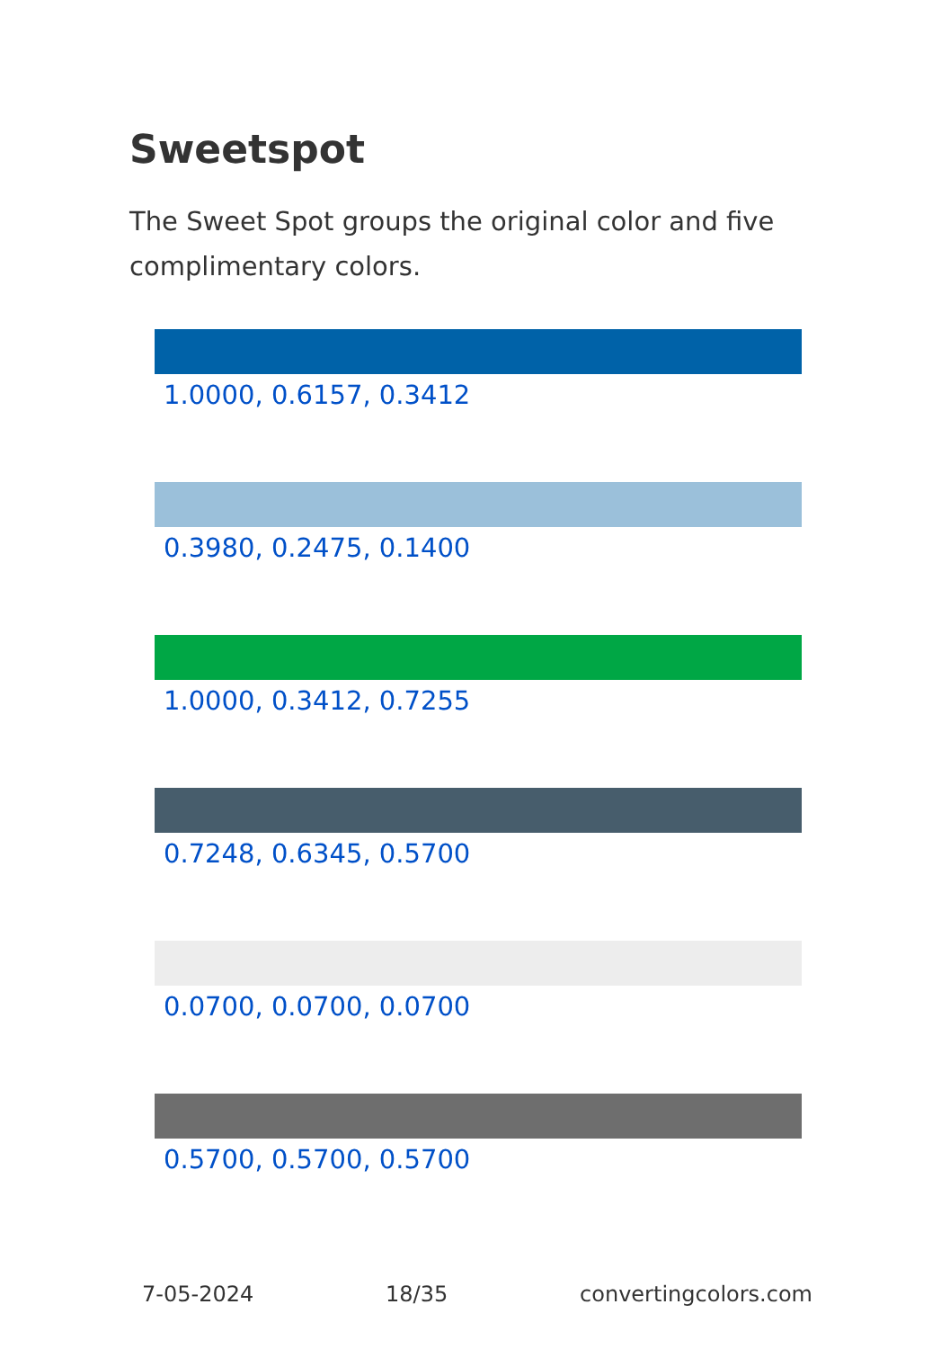Sweetspot
The Sweet Spot groups the original color and five complimentary colors.
1.0000, 0.6157, 0.3412
0.3980, 0.2475, 0.1400
1.0000, 0.3412, 0.7255
0.7248, 0.6345, 0.5700
0.0700, 0.0700, 0.0700
0.5700, 0.5700, 0.5700
7-05-2024 18/35 convertingcolors.com